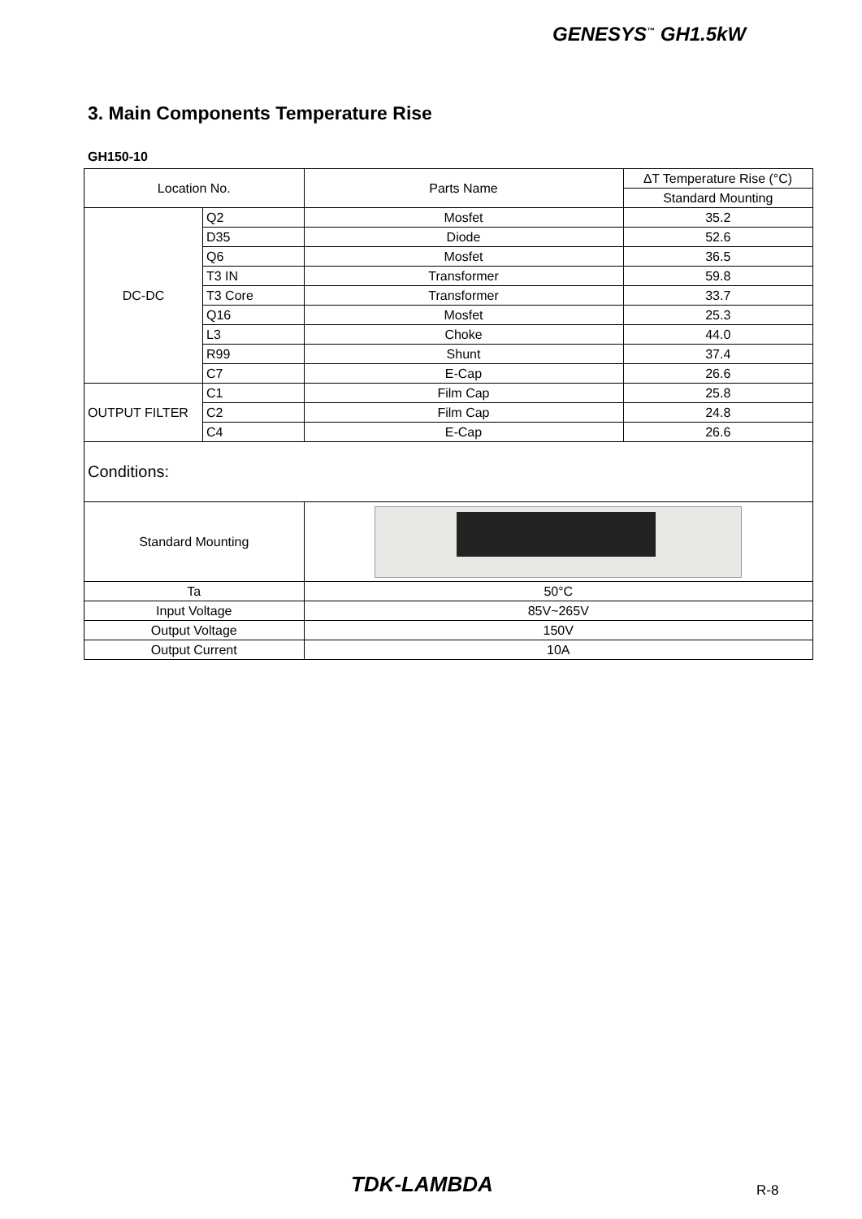GENESYS<sup>™</sup> GH1.5kW
3. Main Components Temperature Rise
GH150-10
| Location No. | | Parts Name | ∆T Temperature Rise (°C) |
| --- | --- | --- | --- |
| | | | Standard Mounting |
| DC-DC | Q2 | Mosfet | 35.2 |
| | D35 | Diode | 52.6 |
| | Q6 | Mosfet | 36.5 |
| | T3 IN | Transformer | 59.8 |
| | T3 Core | Transformer | 33.7 |
| | Q16 | Mosfet | 25.3 |
| | L3 | Choke | 44.0 |
| | R99 | Shunt | 37.4 |
| | C7 | E-Cap | 26.6 |
| OUTPUT FILTER | C1 | Film Cap | 25.8 |
| | C2 | Film Cap | 24.8 |
| | C4 | E-Cap | 26.6 |
| Conditions: | | | |
| Standard Mounting | | | |
| Ta | | 50°C | |
| Input Voltage | | 85V~265V | |
| Output Voltage | | 150V | |
| Output Current | | 10A | |
TDK-LAMBDA R-8